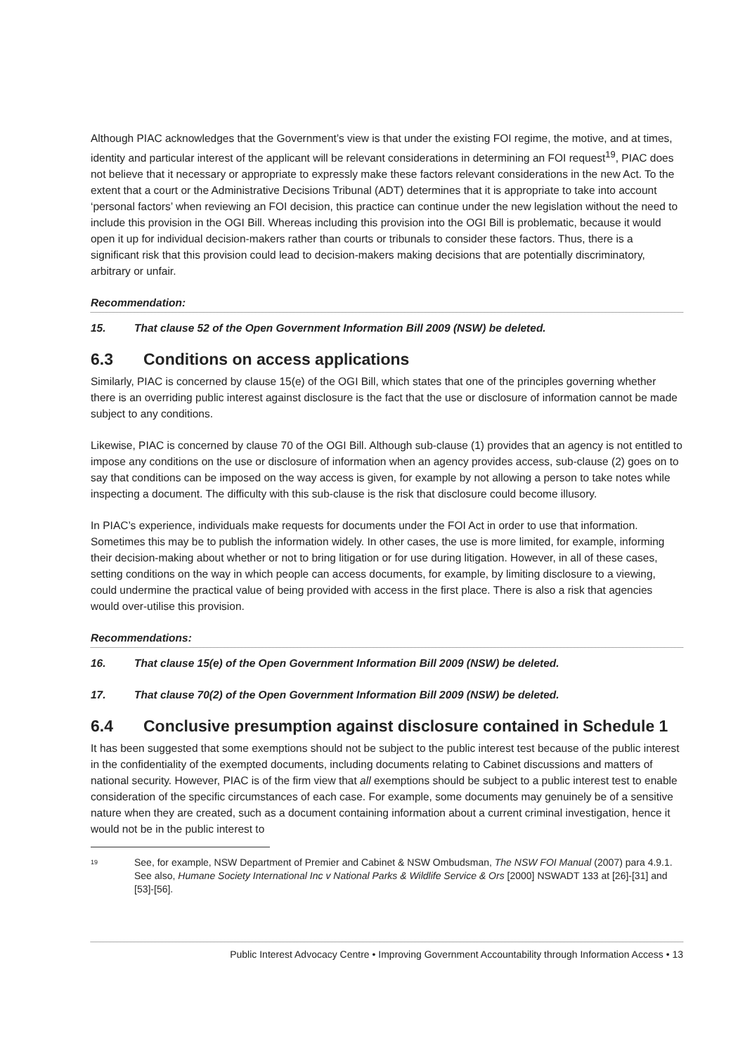Although PIAC acknowledges that the Government’s view is that under the existing FOI regime, the motive, and at times, identity and particular interest of the applicant will be relevant considerations in determining an FOI request<sup>19</sup>, PIAC does not believe that it necessary or appropriate to expressly make these factors relevant considerations in the new Act. To the extent that a court or the Administrative Decisions Tribunal (ADT) determines that it is appropriate to take into account ‘personal factors’ when reviewing an FOI decision, this practice can continue under the new legislation without the need to include this provision in the OGI Bill. Whereas including this provision into the OGI Bill is problematic, because it would open it up for individual decision-makers rather than courts or tribunals to consider these factors. Thus, there is a significant risk that this provision could lead to decision-makers making decisions that are potentially discriminatory, arbitrary or unfair.
Recommendation:
15. That clause 52 of the Open Government Information Bill 2009 (NSW) be deleted.
6.3 Conditions on access applications
Similarly, PIAC is concerned by clause 15(e) of the OGI Bill, which states that one of the principles governing whether there is an overriding public interest against disclosure is the fact that the use or disclosure of information cannot be made subject to any conditions.
Likewise, PIAC is concerned by clause 70 of the OGI Bill. Although sub-clause (1) provides that an agency is not entitled to impose any conditions on the use or disclosure of information when an agency provides access, sub-clause (2) goes on to say that conditions can be imposed on the way access is given, for example by not allowing a person to take notes while inspecting a document. The difficulty with this sub-clause is the risk that disclosure could become illusory.
In PIAC’s experience, individuals make requests for documents under the FOI Act in order to use that information. Sometimes this may be to publish the information widely. In other cases, the use is more limited, for example, informing their decision-making about whether or not to bring litigation or for use during litigation. However, in all of these cases, setting conditions on the way in which people can access documents, for example, by limiting disclosure to a viewing, could undermine the practical value of being provided with access in the first place. There is also a risk that agencies would over-utilise this provision.
Recommendations:
16. That clause 15(e) of the Open Government Information Bill 2009 (NSW) be deleted.
17. That clause 70(2) of the Open Government Information Bill 2009 (NSW) be deleted.
6.4 Conclusive presumption against disclosure contained in Schedule 1
It has been suggested that some exemptions should not be subject to the public interest test because of the public interest in the confidentiality of the exempted documents, including documents relating to Cabinet discussions and matters of national security. However, PIAC is of the firm view that all exemptions should be subject to a public interest test to enable consideration of the specific circumstances of each case. For example, some documents may genuinely be of a sensitive nature when they are created, such as a document containing information about a current criminal investigation, hence it would not be in the public interest to
<sup>19</sup>
See, for example, NSW Department of Premier and Cabinet & NSW Ombudsman, The NSW FOI Manual (2007) para 4.9.1. See also, Humane Society International Inc v National Parks & Wildlife Service & Ors [2000] NSWADT 133 at [26]-[31] and [53]-[56].
Public Interest Advocacy Centre • Improving Government Accountability through Information Access • 13